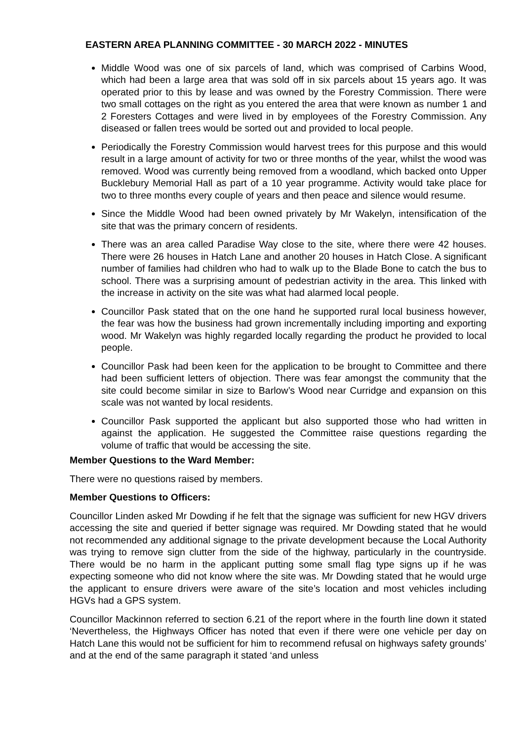EASTERN AREA PLANNING COMMITTEE - 30 MARCH 2022 - MINUTES
Middle Wood was one of six parcels of land, which was comprised of Carbins Wood, which had been a large area that was sold off in six parcels about 15 years ago. It was operated prior to this by lease and was owned by the Forestry Commission. There were two small cottages on the right as you entered the area that were known as number 1 and 2 Foresters Cottages and were lived in by employees of the Forestry Commission. Any diseased or fallen trees would be sorted out and provided to local people.
Periodically the Forestry Commission would harvest trees for this purpose and this would result in a large amount of activity for two or three months of the year, whilst the wood was removed. Wood was currently being removed from a woodland, which backed onto Upper Bucklebury Memorial Hall as part of a 10 year programme. Activity would take place for two to three months every couple of years and then peace and silence would resume.
Since the Middle Wood had been owned privately by Mr Wakelyn, intensification of the site that was the primary concern of residents.
There was an area called Paradise Way close to the site, where there were 42 houses. There were 26 houses in Hatch Lane and another 20 houses in Hatch Close. A significant number of families had children who had to walk up to the Blade Bone to catch the bus to school. There was a surprising amount of pedestrian activity in the area. This linked with the increase in activity on the site was what had alarmed local people.
Councillor Pask stated that on the one hand he supported rural local business however, the fear was how the business had grown incrementally including importing and exporting wood. Mr Wakelyn was highly regarded locally regarding the product he provided to local people.
Councillor Pask had been keen for the application to be brought to Committee and there had been sufficient letters of objection. There was fear amongst the community that the site could become similar in size to Barlow’s Wood near Curridge and expansion on this scale was not wanted by local residents.
Councillor Pask supported the applicant but also supported those who had written in against the application. He suggested the Committee raise questions regarding the volume of traffic that would be accessing the site.
Member Questions to the Ward Member:
There were no questions raised by members.
Member Questions to Officers:
Councillor Linden asked Mr Dowding if he felt that the signage was sufficient for new HGV drivers accessing the site and queried if better signage was required. Mr Dowding stated that he would not recommended any additional signage to the private development because the Local Authority was trying to remove sign clutter from the side of the highway, particularly in the countryside. There would be no harm in the applicant putting some small flag type signs up if he was expecting someone who did not know where the site was. Mr Dowding stated that he would urge the applicant to ensure drivers were aware of the site’s location and most vehicles including HGVs had a GPS system.
Councillor Mackinnon referred to section 6.21 of the report where in the fourth line down it stated ‘Nevertheless, the Highways Officer has noted that even if there were one vehicle per day on Hatch Lane this would not be sufficient for him to recommend refusal on highways safety grounds’ and at the end of the same paragraph it stated ‘and unless